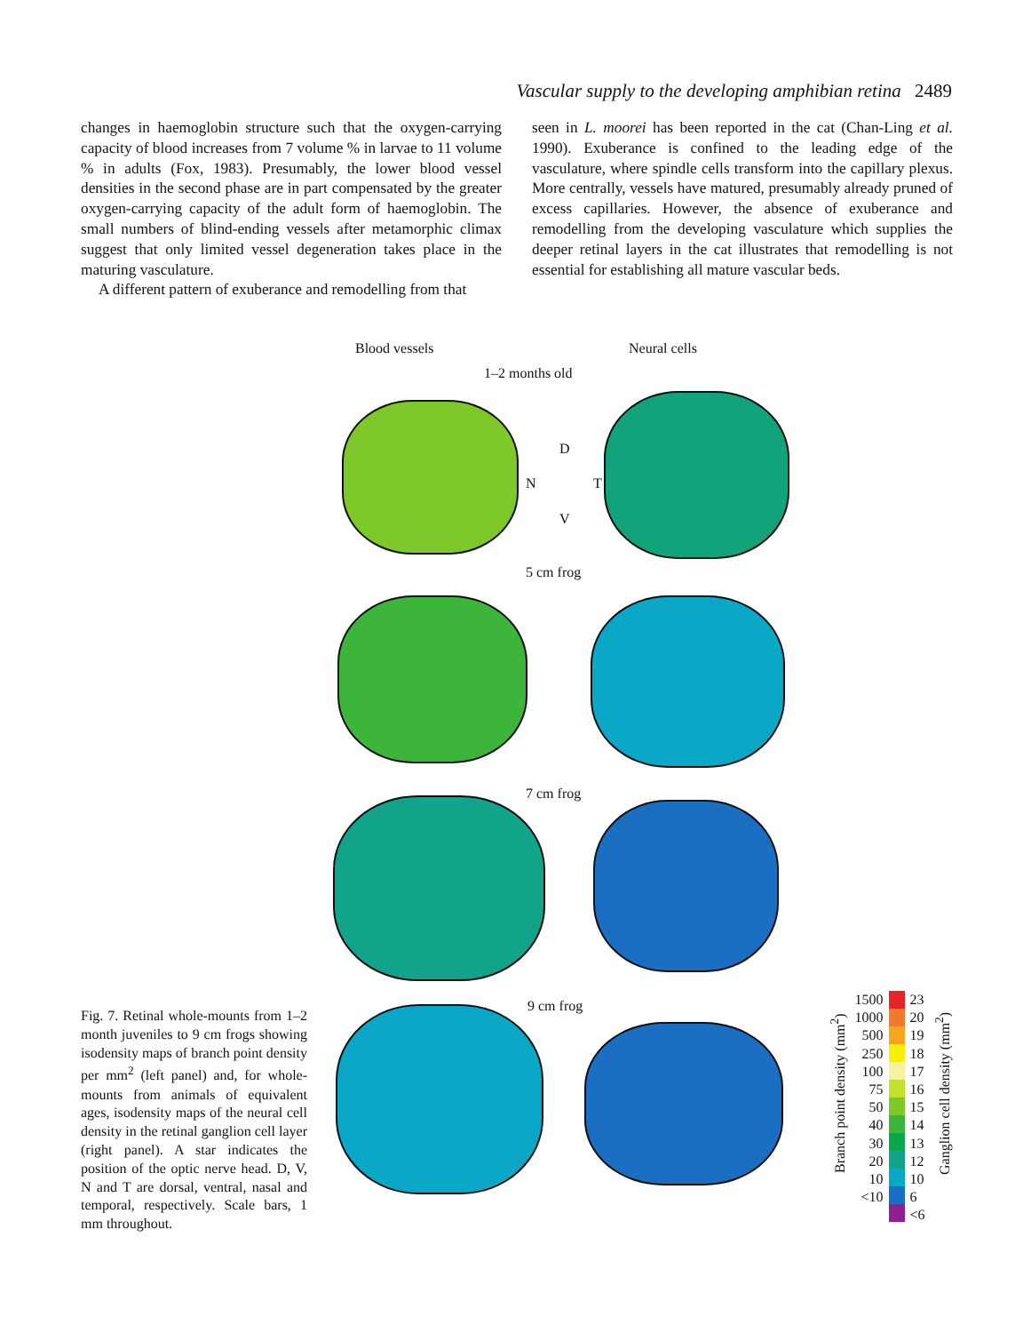Vascular supply to the developing amphibian retina 2489
changes in haemoglobin structure such that the oxygen-carrying capacity of blood increases from 7 volume % in larvae to 11 volume % in adults (Fox, 1983). Presumably, the lower blood vessel densities in the second phase are in part compensated by the greater oxygen-carrying capacity of the adult form of haemoglobin. The small numbers of blind-ending vessels after metamorphic climax suggest that only limited vessel degeneration takes place in the maturing vasculature.
A different pattern of exuberance and remodelling from that
seen in L. moorei has been reported in the cat (Chan-Ling et al. 1990). Exuberance is confined to the leading edge of the vasculature, where spindle cells transform into the capillary plexus. More centrally, vessels have matured, presumably already pruned of excess capillaries. However, the absence of exuberance and remodelling from the developing vasculature which supplies the deeper retinal layers in the cat illustrates that remodelling is not essential for establishing all mature vascular beds.
Blood vessels Neural cells
1–2 months old
D
N T
V
5 cm frog
7 cm frog
9 cm frog
Branch point density (mm<sup>2</sup>)
1500
1000
500
250
100
75
50
40
30
20
10
<10
23
20
19
18
17
16
15
14
13
12
10
6
<6
Ganglion cell density (mm<sup>2</sup>)
Fig. 7. Retinal whole-mounts from 1–2 month juveniles to 9 cm frogs showing isodensity maps of branch point density per mm<sup>2</sup> (left panel) and, for whole-mounts from animals of equivalent ages, isodensity maps of the neural cell density in the retinal ganglion cell layer (right panel). A star indicates the position of the optic nerve head. D, V, N and T are dorsal, ventral, nasal and temporal, respectively. Scale bars, 1 mm throughout.